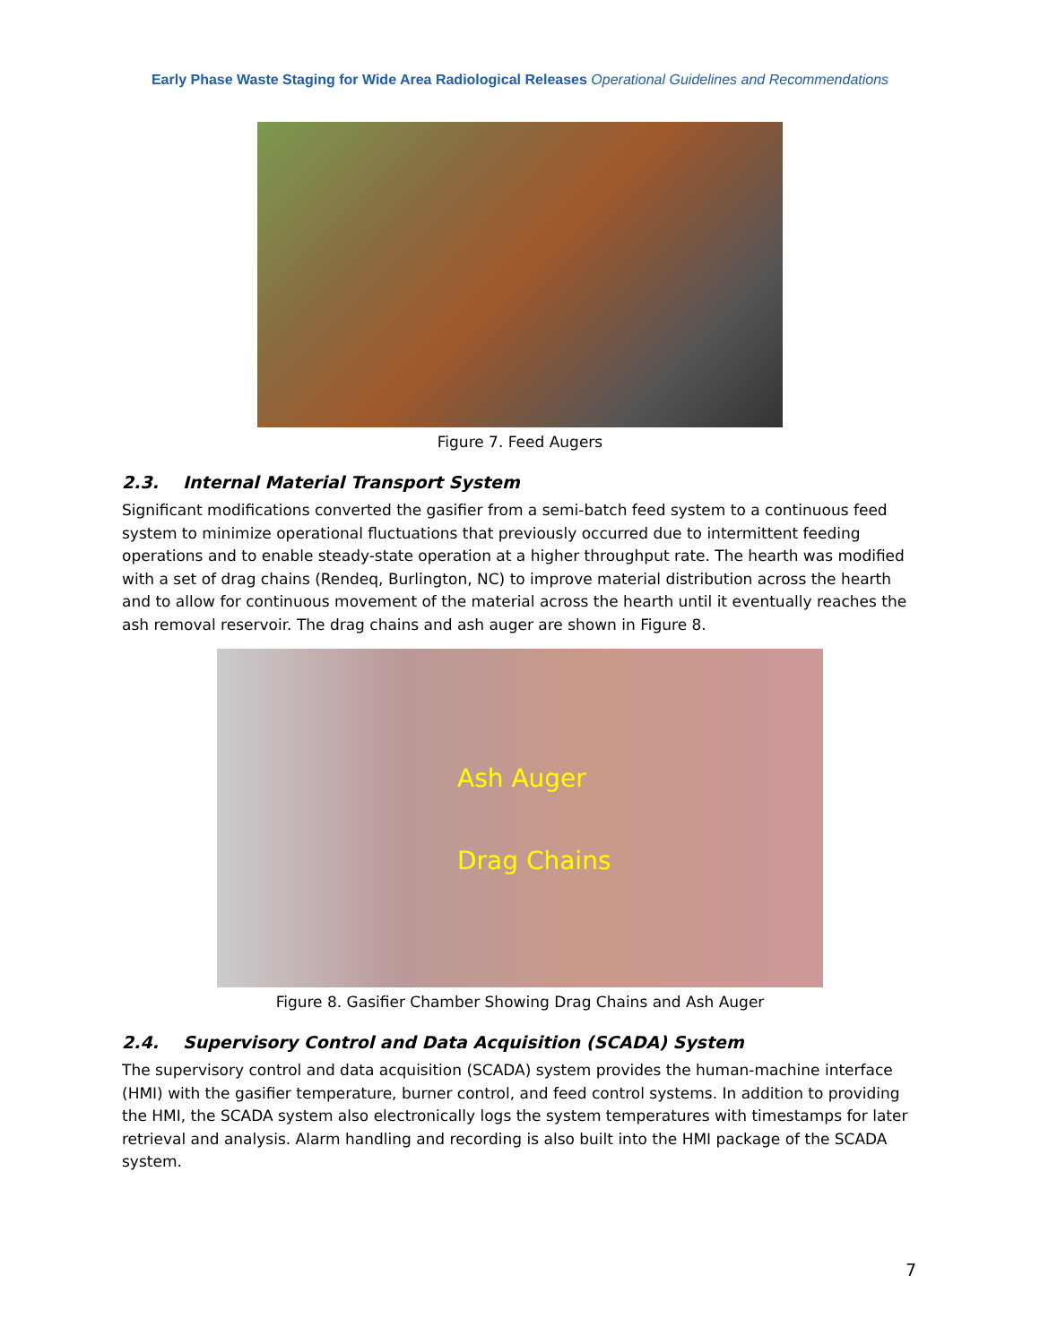Early Phase Waste Staging for Wide Area Radiological Releases Operational Guidelines and Recommendations
Figure 7. Feed Augers
2.3. Internal Material Transport System
Significant modifications converted the gasifier from a semi-batch feed system to a continuous feed system to minimize operational fluctuations that previously occurred due to intermittent feeding operations and to enable steady-state operation at a higher throughput rate. The hearth was modified with a set of drag chains (Rendeq, Burlington, NC) to improve material distribution across the hearth and to allow for continuous movement of the material across the hearth until it eventually reaches the ash removal reservoir. The drag chains and ash auger are shown in Figure 8.
Ash Auger
Drag Chains
Figure 8. Gasifier Chamber Showing Drag Chains and Ash Auger
2.4. Supervisory Control and Data Acquisition (SCADA) System
The supervisory control and data acquisition (SCADA) system provides the human-machine interface (HMI) with the gasifier temperature, burner control, and feed control systems. In addition to providing the HMI, the SCADA system also electronically logs the system temperatures with timestamps for later retrieval and analysis. Alarm handling and recording is also built into the HMI package of the SCADA system.
7